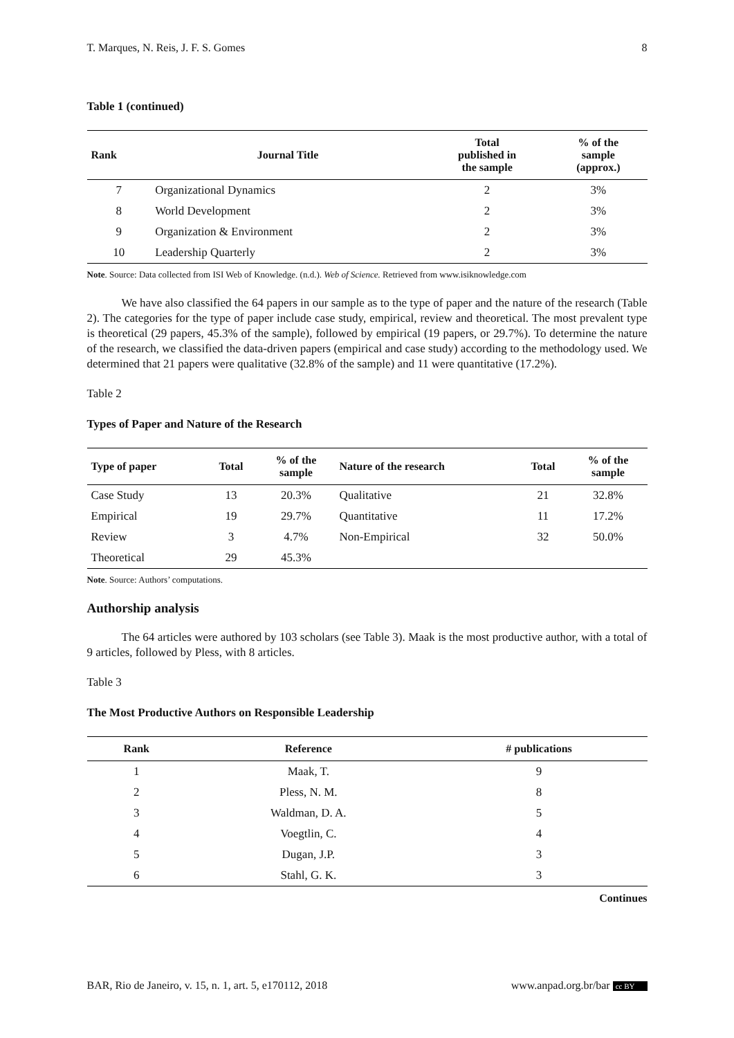T. Marques, N. Reis, J. F. S. Gomes 8
Table 1 (continued)
| Rank | Journal Title | Total published in the sample | % of the sample (approx.) |
| --- | --- | --- | --- |
| 7 | Organizational Dynamics | 2 | 3% |
| 8 | World Development | 2 | 3% |
| 9 | Organization & Environment | 2 | 3% |
| 10 | Leadership Quarterly | 2 | 3% |
Note. Source: Data collected from ISI Web of Knowledge. (n.d.). Web of Science. Retrieved from www.isiknowledge.com
We have also classified the 64 papers in our sample as to the type of paper and the nature of the research (Table 2). The categories for the type of paper include case study, empirical, review and theoretical. The most prevalent type is theoretical (29 papers, 45.3% of the sample), followed by empirical (19 papers, or 29.7%). To determine the nature of the research, we classified the data-driven papers (empirical and case study) according to the methodology used. We determined that 21 papers were qualitative (32.8% of the sample) and 11 were quantitative (17.2%).
Table 2
Types of Paper and Nature of the Research
| Type of paper | Total | % of the sample | Nature of the research | Total | % of the sample |
| --- | --- | --- | --- | --- | --- |
| Case Study | 13 | 20.3% | Qualitative | 21 | 32.8% |
| Empirical | 19 | 29.7% | Quantitative | 11 | 17.2% |
| Review | 3 | 4.7% | Non-Empirical | 32 | 50.0% |
| Theoretical | 29 | 45.3% | | | |
Note. Source: Authors’ computations.
Authorship analysis
The 64 articles were authored by 103 scholars (see Table 3). Maak is the most productive author, with a total of 9 articles, followed by Pless, with 8 articles.
Table 3
The Most Productive Authors on Responsible Leadership
| Rank | Reference | # publications |
| --- | --- | --- |
| 1 | Maak, T. | 9 |
| 2 | Pless, N. M. | 8 |
| 3 | Waldman, D. A. | 5 |
| 4 | Voegtlin, C. | 4 |
| 5 | Dugan, J.P. | 3 |
| 6 | Stahl, G. K. | 3 |
Continues
BAR, Rio de Janeiro, v. 15, n. 1, art. 5, e170112, 2018 www.anpad.org.br/bar cc BY